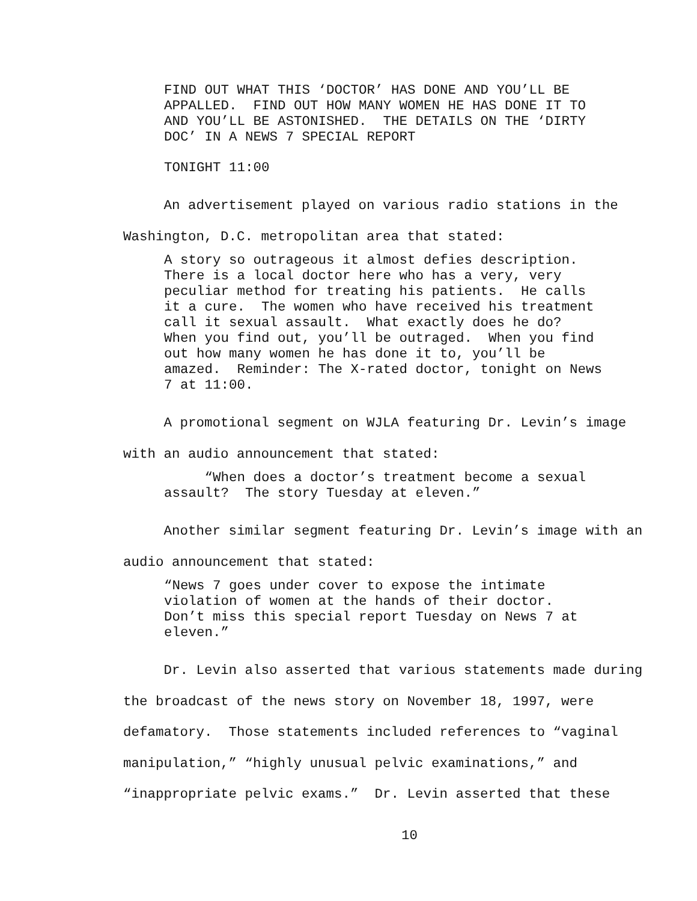FIND OUT WHAT THIS ‘DOCTOR’ HAS DONE AND YOU’LL BE APPALLED. FIND OUT HOW MANY WOMEN HE HAS DONE IT TO AND YOU’LL BE ASTONISHED. THE DETAILS ON THE ‘DIRTY DOC’ IN A NEWS 7 SPECIAL REPORT
TONIGHT 11:00
An advertisement played on various radio stations in the Washington, D.C. metropolitan area that stated:
A story so outrageous it almost defies description. There is a local doctor here who has a very, very peculiar method for treating his patients. He calls it a cure. The women who have received his treatment call it sexual assault. What exactly does he do? When you find out, you’ll be outraged. When you find out how many women he has done it to, you’ll be amazed. Reminder: The X-rated doctor, tonight on News 7 at 11:00.
A promotional segment on WJLA featuring Dr. Levin’s image with an audio announcement that stated:
“When does a doctor’s treatment become a sexual assault? The story Tuesday at eleven.”
Another similar segment featuring Dr. Levin’s image with an audio announcement that stated:
“News 7 goes under cover to expose the intimate violation of women at the hands of their doctor. Don’t miss this special report Tuesday on News 7 at eleven.”
Dr. Levin also asserted that various statements made during the broadcast of the news story on November 18, 1997, were defamatory. Those statements included references to “vaginal manipulation,” “highly unusual pelvic examinations,” and “inappropriate pelvic exams.” Dr. Levin asserted that these
10